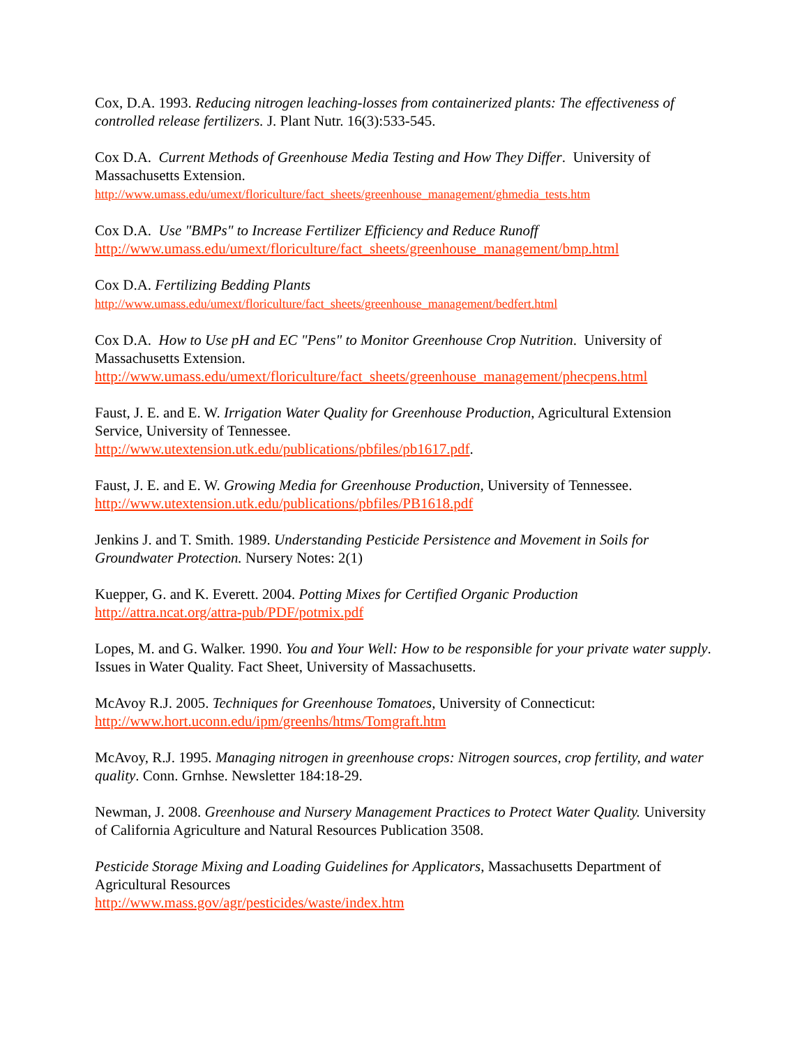Cox, D.A. 1993. Reducing nitrogen leaching-losses from containerized plants: The effectiveness of controlled release fertilizers. J. Plant Nutr. 16(3):533-545.
Cox D.A. Current Methods of Greenhouse Media Testing and How They Differ. University of Massachusetts Extension.
http://www.umass.edu/umext/floriculture/fact_sheets/greenhouse_management/ghmedia_tests.htm
Cox D.A. Use "BMPs" to Increase Fertilizer Efficiency and Reduce Runoff
http://www.umass.edu/umext/floriculture/fact_sheets/greenhouse_management/bmp.html
Cox D.A. Fertilizing Bedding Plants
http://www.umass.edu/umext/floriculture/fact_sheets/greenhouse_management/bedfert.html
Cox D.A. How to Use pH and EC "Pens" to Monitor Greenhouse Crop Nutrition. University of Massachusetts Extension.
http://www.umass.edu/umext/floriculture/fact_sheets/greenhouse_management/phecpens.html
Faust, J. E. and E. W. Irrigation Water Quality for Greenhouse Production, Agricultural Extension Service, University of Tennessee.
http://www.utextension.utk.edu/publications/pbfiles/pb1617.pdf.
Faust, J. E. and E. W. Growing Media for Greenhouse Production, University of Tennessee.
http://www.utextension.utk.edu/publications/pbfiles/PB1618.pdf
Jenkins J. and T. Smith. 1989. Understanding Pesticide Persistence and Movement in Soils for Groundwater Protection. Nursery Notes: 2(1)
Kuepper, G. and K. Everett. 2004. Potting Mixes for Certified Organic Production
http://attra.ncat.org/attra-pub/PDF/potmix.pdf
Lopes, M. and G. Walker. 1990. You and Your Well: How to be responsible for your private water supply. Issues in Water Quality. Fact Sheet, University of Massachusetts.
McAvoy R.J. 2005. Techniques for Greenhouse Tomatoes, University of Connecticut:
http://www.hort.uconn.edu/ipm/greenhs/htms/Tomgraft.htm
McAvoy, R.J. 1995. Managing nitrogen in greenhouse crops: Nitrogen sources, crop fertility, and water quality. Conn. Grnhse. Newsletter 184:18-29.
Newman, J. 2008. Greenhouse and Nursery Management Practices to Protect Water Quality. University of California Agriculture and Natural Resources Publication 3508.
Pesticide Storage Mixing and Loading Guidelines for Applicators, Massachusetts Department of Agricultural Resources
http://www.mass.gov/agr/pesticides/waste/index.htm